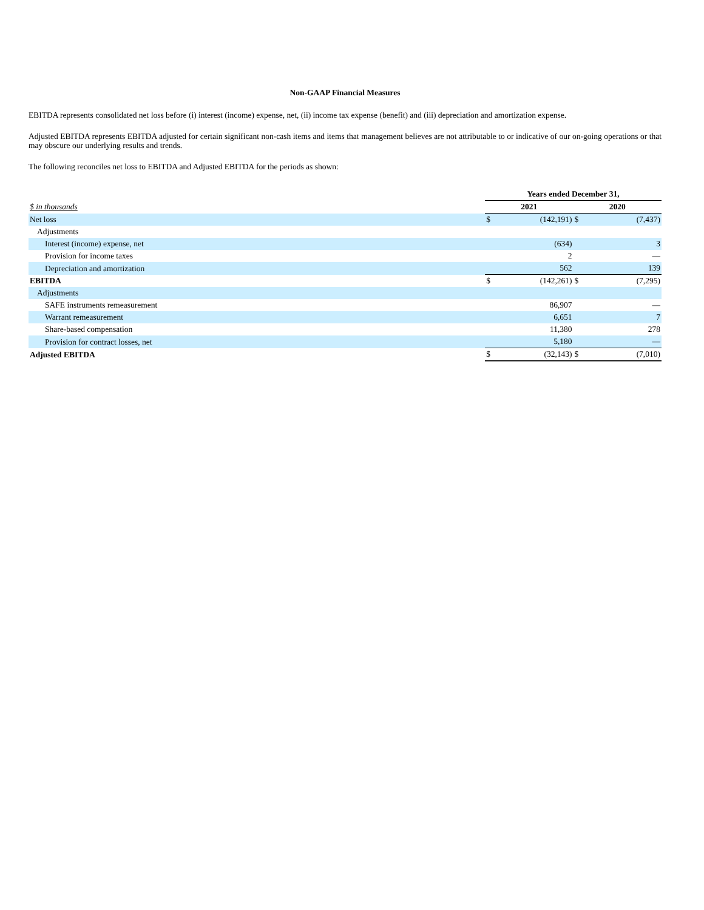Non-GAAP Financial Measures
EBITDA represents consolidated net loss before (i) interest (income) expense, net, (ii) income tax expense (benefit) and (iii) depreciation and amortization expense.
Adjusted EBITDA represents EBITDA adjusted for certain significant non-cash items and items that management believes are not attributable to or indicative of our on-going operations or that may obscure our underlying results and trends.
The following reconciles net loss to EBITDA and Adjusted EBITDA for the periods as shown:
| | Years ended December 31, | | | |
| $ in thousands | 2021 | | 2020 | |
| Net loss | $ | (142,191) | $ | (7,437) |
| Adjustments | | | | |
| Interest (income) expense, net | | (634) | | 3 |
| Provision for income taxes | | 2 | | — |
| Depreciation and amortization | | 562 | | 139 |
| EBITDA | $ | (142,261) | $ | (7,295) |
| Adjustments | | | | |
| SAFE instruments remeasurement | | 86,907 | | — |
| Warrant remeasurement | | 6,651 | | 7 |
| Share-based compensation | | 11,380 | | 278 |
| Provision for contract losses, net | | 5,180 | | — |
| Adjusted EBITDA | $ | (32,143) | $ | (7,010) |